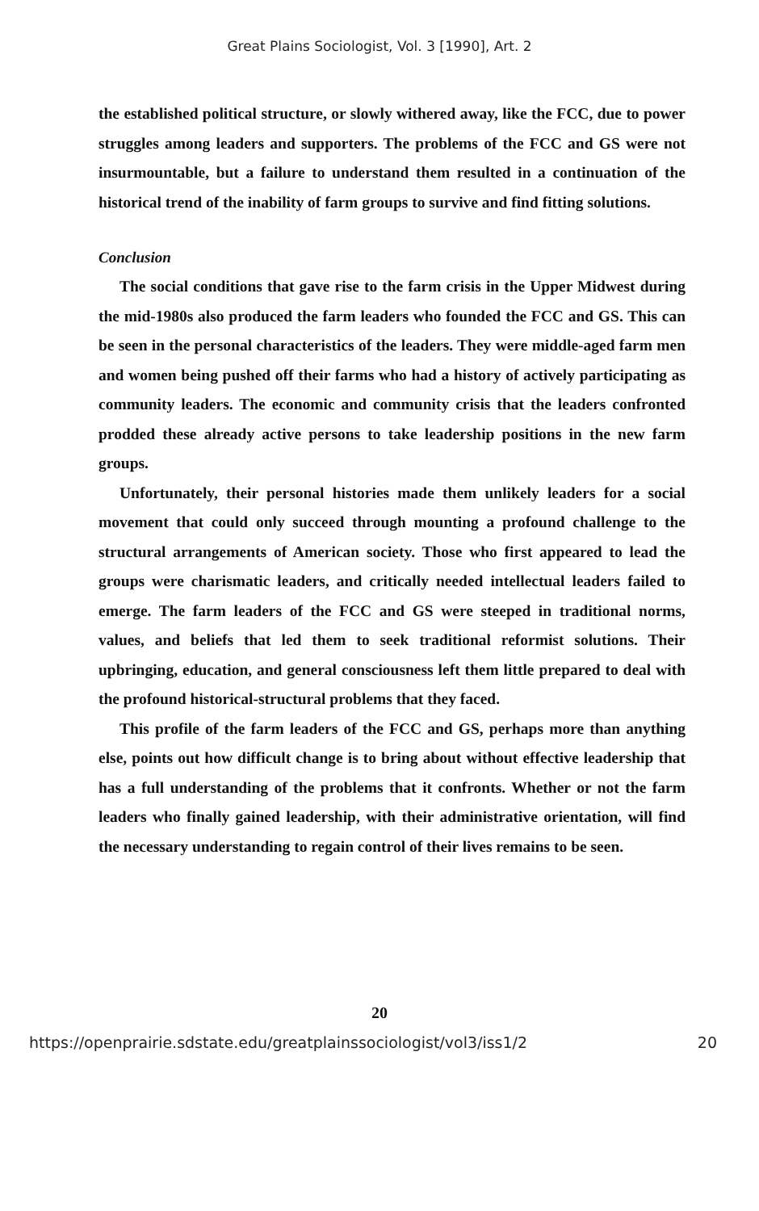Great Plains Sociologist, Vol. 3 [1990], Art. 2
the established political structure, or slowly withered away, like the FCC, due to power struggles among leaders and supporters. The problems of the FCC and GS were not insurmountable, but a failure to understand them resulted in a continuation of the historical trend of the inability of farm groups to survive and find fitting solutions.
Conclusion
The social conditions that gave rise to the farm crisis in the Upper Midwest during the mid-1980s also produced the farm leaders who founded the FCC and GS. This can be seen in the personal characteristics of the leaders. They were middle-aged farm men and women being pushed off their farms who had a history of actively participating as community leaders. The economic and community crisis that the leaders confronted prodded these already active persons to take leadership positions in the new farm groups.
Unfortunately, their personal histories made them unlikely leaders for a social movement that could only succeed through mounting a profound challenge to the structural arrangements of American society. Those who first appeared to lead the groups were charismatic leaders, and critically needed intellectual leaders failed to emerge. The farm leaders of the FCC and GS were steeped in traditional norms, values, and beliefs that led them to seek traditional reformist solutions. Their upbringing, education, and general consciousness left them little prepared to deal with the profound historical-structural problems that they faced.
This profile of the farm leaders of the FCC and GS, perhaps more than anything else, points out how difficult change is to bring about without effective leadership that has a full understanding of the problems that it confronts. Whether or not the farm leaders who finally gained leadership, with their administrative orientation, will find the necessary understanding to regain control of their lives remains to be seen.
20
https://openprairie.sdstate.edu/greatplainssociologist/vol3/iss1/2 20